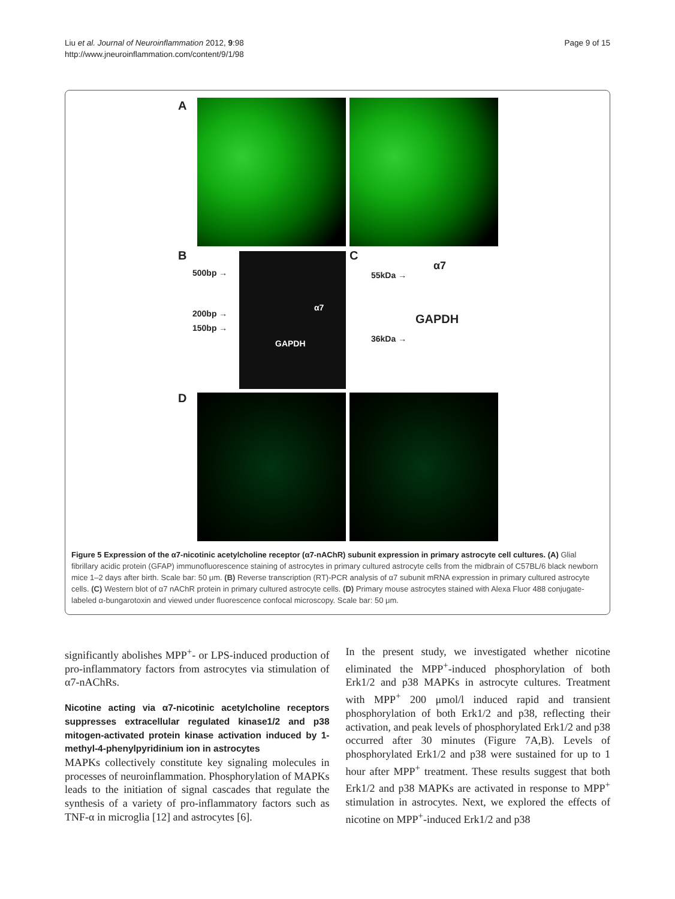Page 9 of 15
Liu et al. Journal of Neuroinflammation 2012, 9:98
http://www.jneuroinflammation.com/content/9/1/98
A
B
500bp →
200bp →
150bp →
α7
GAPDH
C
55kDa →
α7
GAPDH
36kDa →
D
Figure 5 Expression of the α7-nicotinic acetylcholine receptor (α7-nAChR) subunit expression in primary astrocyte cell cultures. (A) Glial fibrillary acidic protein (GFAP) immunofluorescence staining of astrocytes in primary cultured astrocyte cells from the midbrain of C57BL/6 black newborn mice 1–2 days after birth. Scale bar: 50 μm. (B) Reverse transcription (RT)-PCR analysis of α7 subunit mRNA expression in primary cultured astrocyte cells. (C) Western blot of α7 nAChR protein in primary cultured astrocyte cells. (D) Primary mouse astrocytes stained with Alexa Fluor 488 conjugate-labeled α-bungarotoxin and viewed under fluorescence confocal microscopy. Scale bar: 50 μm.
significantly abolishes MPP<sup>+</sup>- or LPS-induced production of pro-inflammatory factors from astrocytes via stimulation of α7-nAChRs.
Nicotine acting via α7-nicotinic acetylcholine receptors suppresses extracellular regulated kinase1/2 and p38 mitogen-activated protein kinase activation induced by 1-methyl-4-phenylpyridinium ion in astrocytes
MAPKs collectively constitute key signaling molecules in processes of neuroinflammation. Phosphorylation of MAPKs leads to the initiation of signal cascades that regulate the synthesis of a variety of pro-inflammatory factors such as TNF-α in microglia [12] and astrocytes [6].
In the present study, we investigated whether nicotine eliminated the MPP<sup>+</sup>-induced phosphorylation of both Erk1/2 and p38 MAPKs in astrocyte cultures. Treatment with MPP<sup>+</sup> 200 μmol/l induced rapid and transient phosphorylation of both Erk1/2 and p38, reflecting their activation, and peak levels of phosphorylated Erk1/2 and p38 occurred after 30 minutes (Figure 7A,B). Levels of phosphorylated Erk1/2 and p38 were sustained for up to 1 hour after MPP<sup>+</sup> treatment. These results suggest that both Erk1/2 and p38 MAPKs are activated in response to MPP<sup>+</sup> stimulation in astrocytes. Next, we explored the effects of nicotine on MPP<sup>+</sup>-induced Erk1/2 and p38